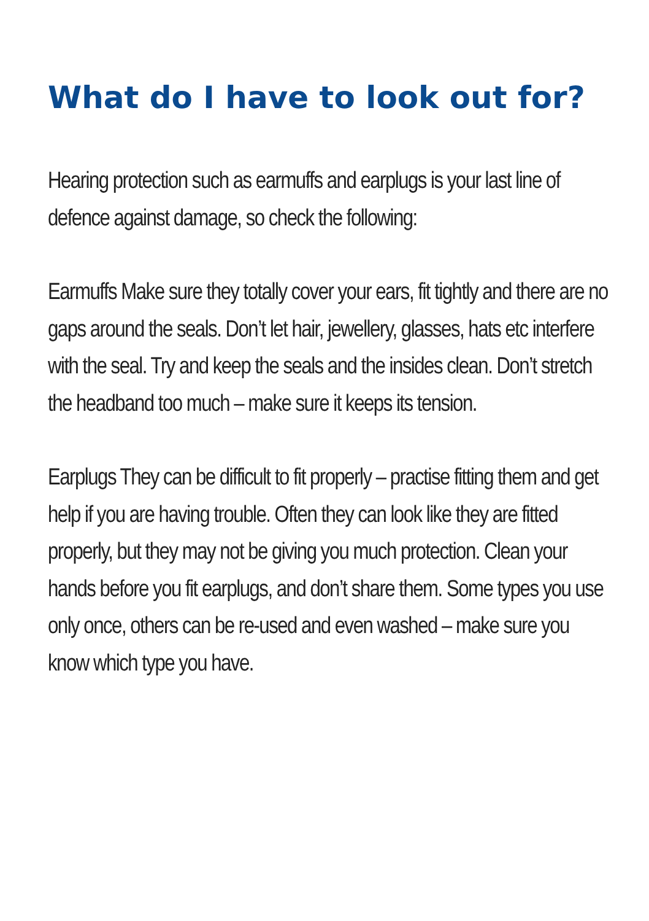What do I have to look out for?
Hearing protection such as earmuffs and earplugs is your last line of defence against damage, so check the following:
Earmuffs Make sure they totally cover your ears, fit tightly and there are no gaps around the seals. Don’t let hair, jewellery, glasses, hats etc interfere with the seal. Try and keep the seals and the insides clean. Don’t stretch the headband too much – make sure it keeps its tension.
Earplugs They can be difficult to fit properly – practise fitting them and get help if you are having trouble. Often they can look like they are fitted properly, but they may not be giving you much protection. Clean your hands before you fit earplugs, and don’t share them. Some types you use only once, others can be re-used and even washed – make sure you know which type you have.